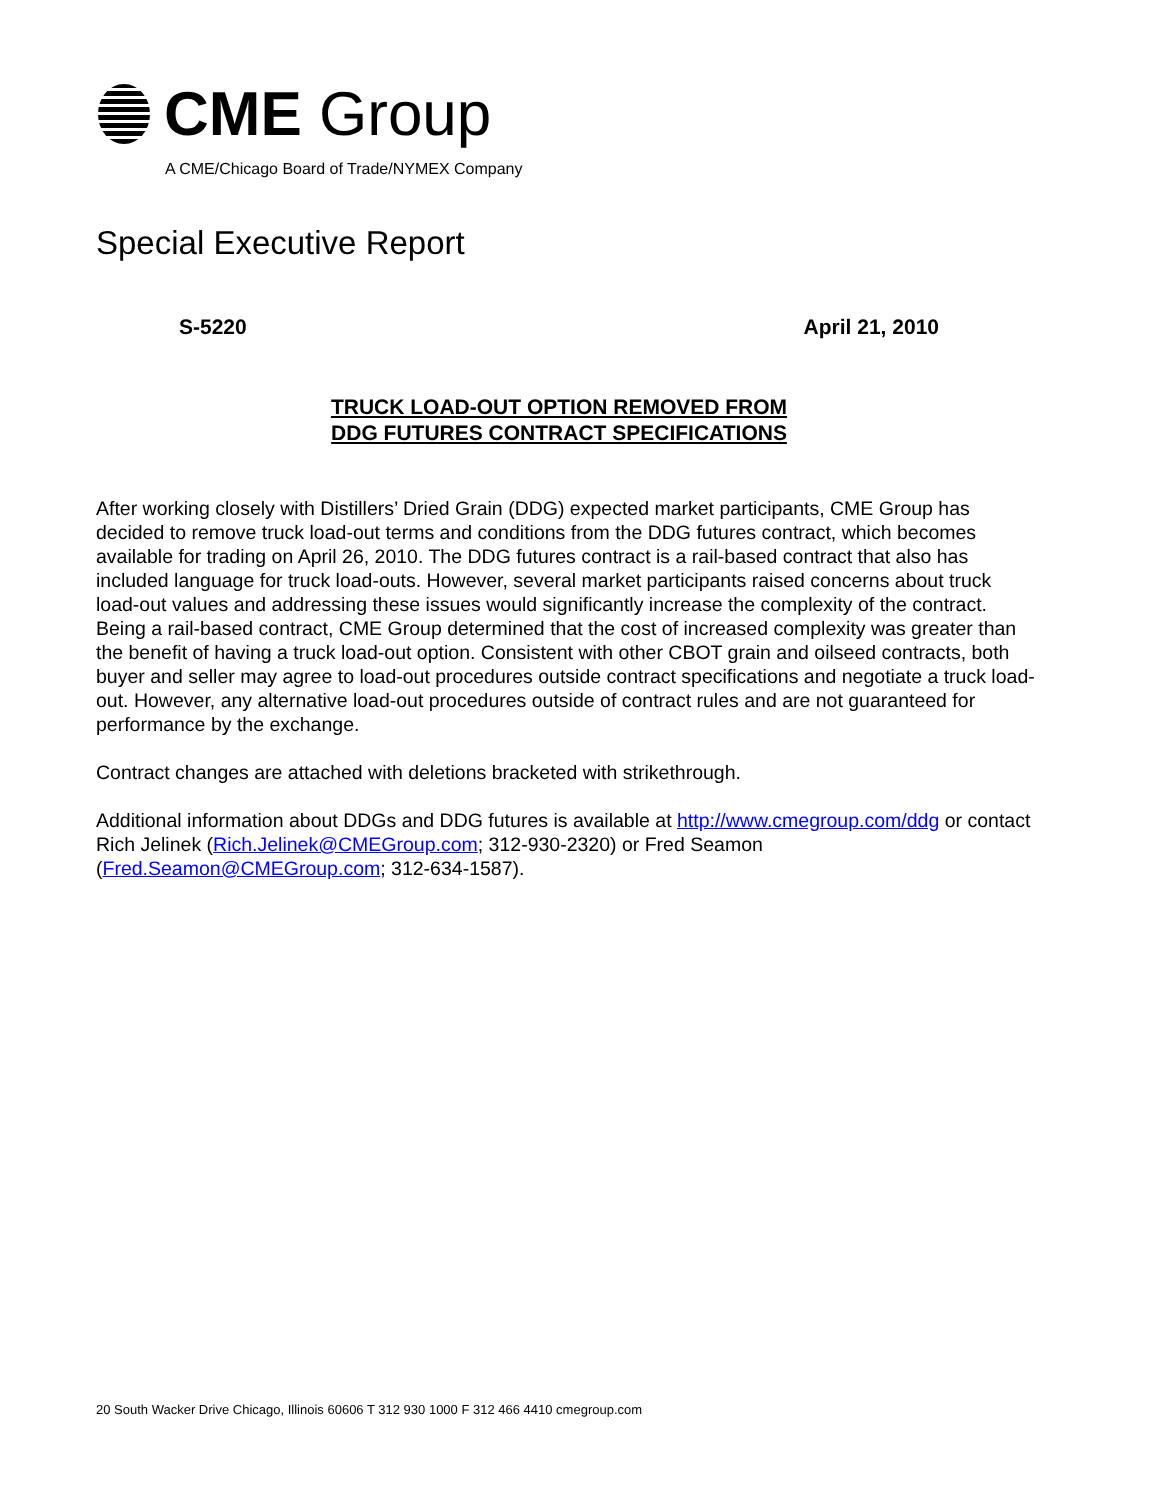CME Group
A CME/Chicago Board of Trade/NYMEX Company
Special Executive Report
S-5220 April 21, 2010
TRUCK LOAD-OUT OPTION REMOVED FROM
DDG FUTURES CONTRACT SPECIFICATIONS
After working closely with Distillers’ Dried Grain (DDG) expected market participants, CME Group has decided to remove truck load-out terms and conditions from the DDG futures contract, which becomes available for trading on April 26, 2010. The DDG futures contract is a rail-based contract that also has included language for truck load-outs. However, several market participants raised concerns about truck load-out values and addressing these issues would significantly increase the complexity of the contract. Being a rail-based contract, CME Group determined that the cost of increased complexity was greater than the benefit of having a truck load-out option. Consistent with other CBOT grain and oilseed contracts, both buyer and seller may agree to load-out procedures outside contract specifications and negotiate a truck load-out. However, any alternative load-out procedures outside of contract rules and are not guaranteed for performance by the exchange.
Contract changes are attached with deletions bracketed with strikethrough.
Additional information about DDGs and DDG futures is available at http://www.cmegroup.com/ddg or contact Rich Jelinek (Rich.Jelinek@CMEGroup.com; 312-930-2320) or Fred Seamon (Fred.Seamon@CMEGroup.com; 312-634-1587).
20 South Wacker Drive Chicago, Illinois 60606 T 312 930 1000 F 312 466 4410 cmegroup.com